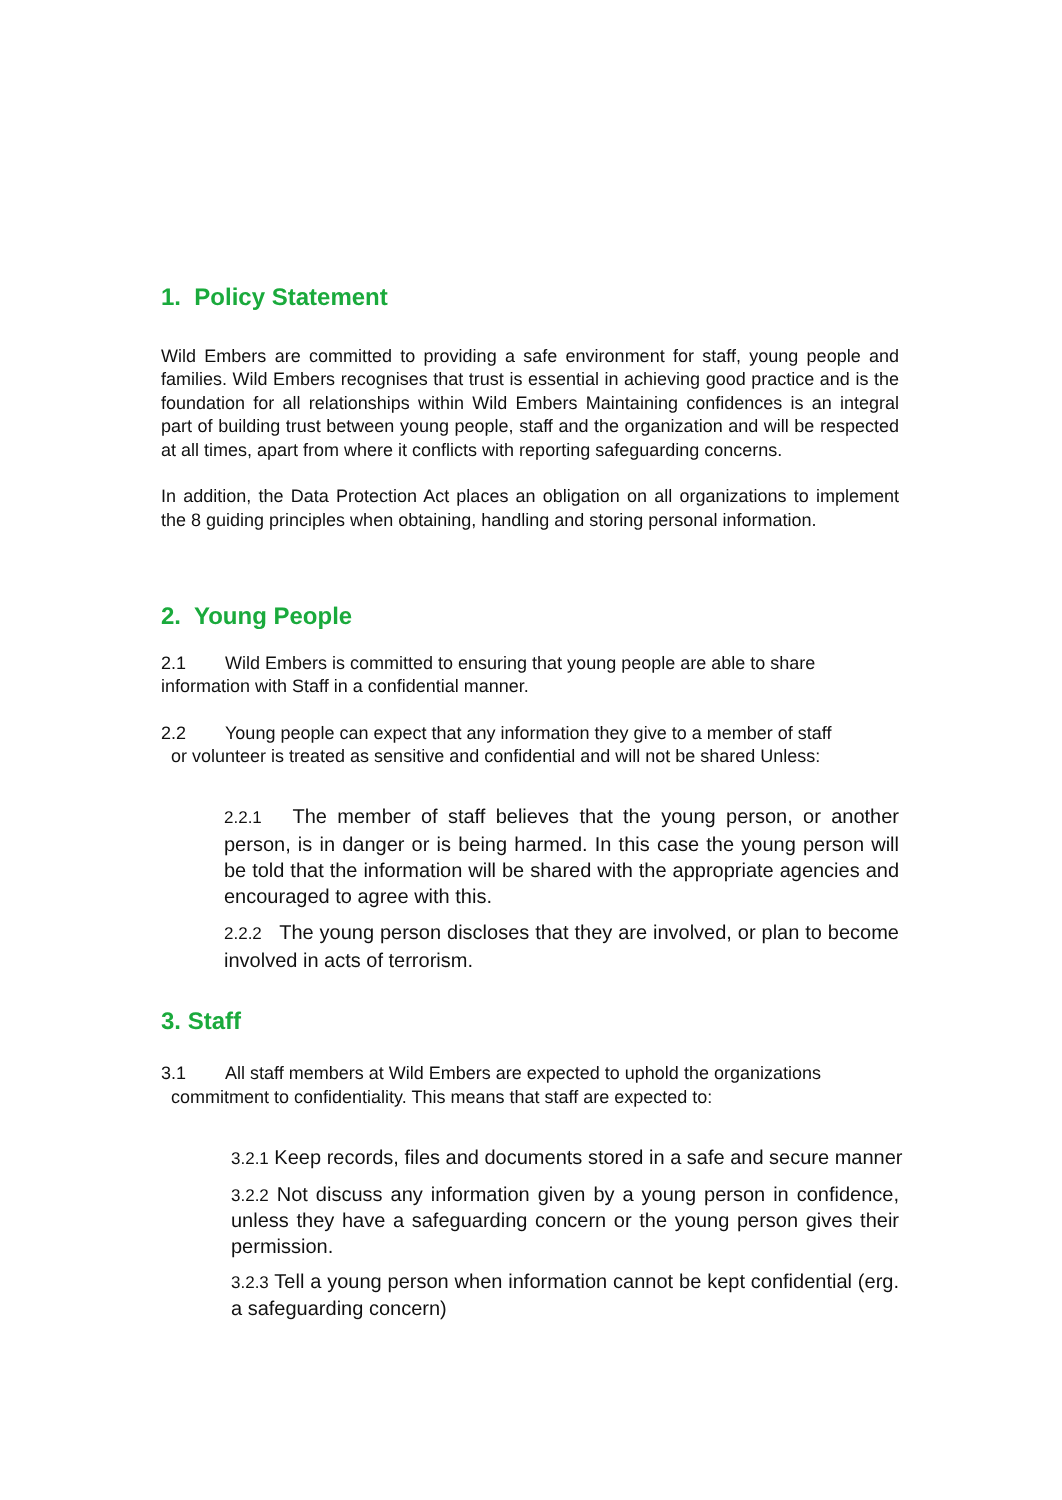1. Policy Statement
Wild Embers are committed to providing a safe environment for staff, young people and families. Wild Embers recognises that trust is essential in achieving good practice and is the foundation for all relationships within Wild Embers Maintaining confidences is an integral part of building trust between young people, staff and the organization and will be respected at all times, apart from where it conflicts with reporting safeguarding concerns.
In addition, the Data Protection Act places an obligation on all organizations to implement the 8 guiding principles when obtaining, handling and storing personal information.
2. Young People
2.1 Wild Embers is committed to ensuring that young people are able to share information with Staff in a confidential manner.
2.2 Young people can expect that any information they give to a member of staff
or volunteer is treated as sensitive and confidential and will not be shared Unless:
2.2.1 The member of staff believes that the young person, or another person, is in danger or is being harmed. In this case the young person will be told that the information will be shared with the appropriate agencies and encouraged to agree with this.
2.2.2 The young person discloses that they are involved, or plan to become involved in acts of terrorism.
3. Staff
3.1 All staff members at Wild Embers are expected to uphold the organizations
commitment to confidentiality. This means that staff are expected to:
3.2.1 Keep records, files and documents stored in a safe and secure manner
3.2.2 Not discuss any information given by a young person in confidence, unless they have a safeguarding concern or the young person gives their permission.
3.2.3 Tell a young person when information cannot be kept confidential (erg. a safeguarding concern)